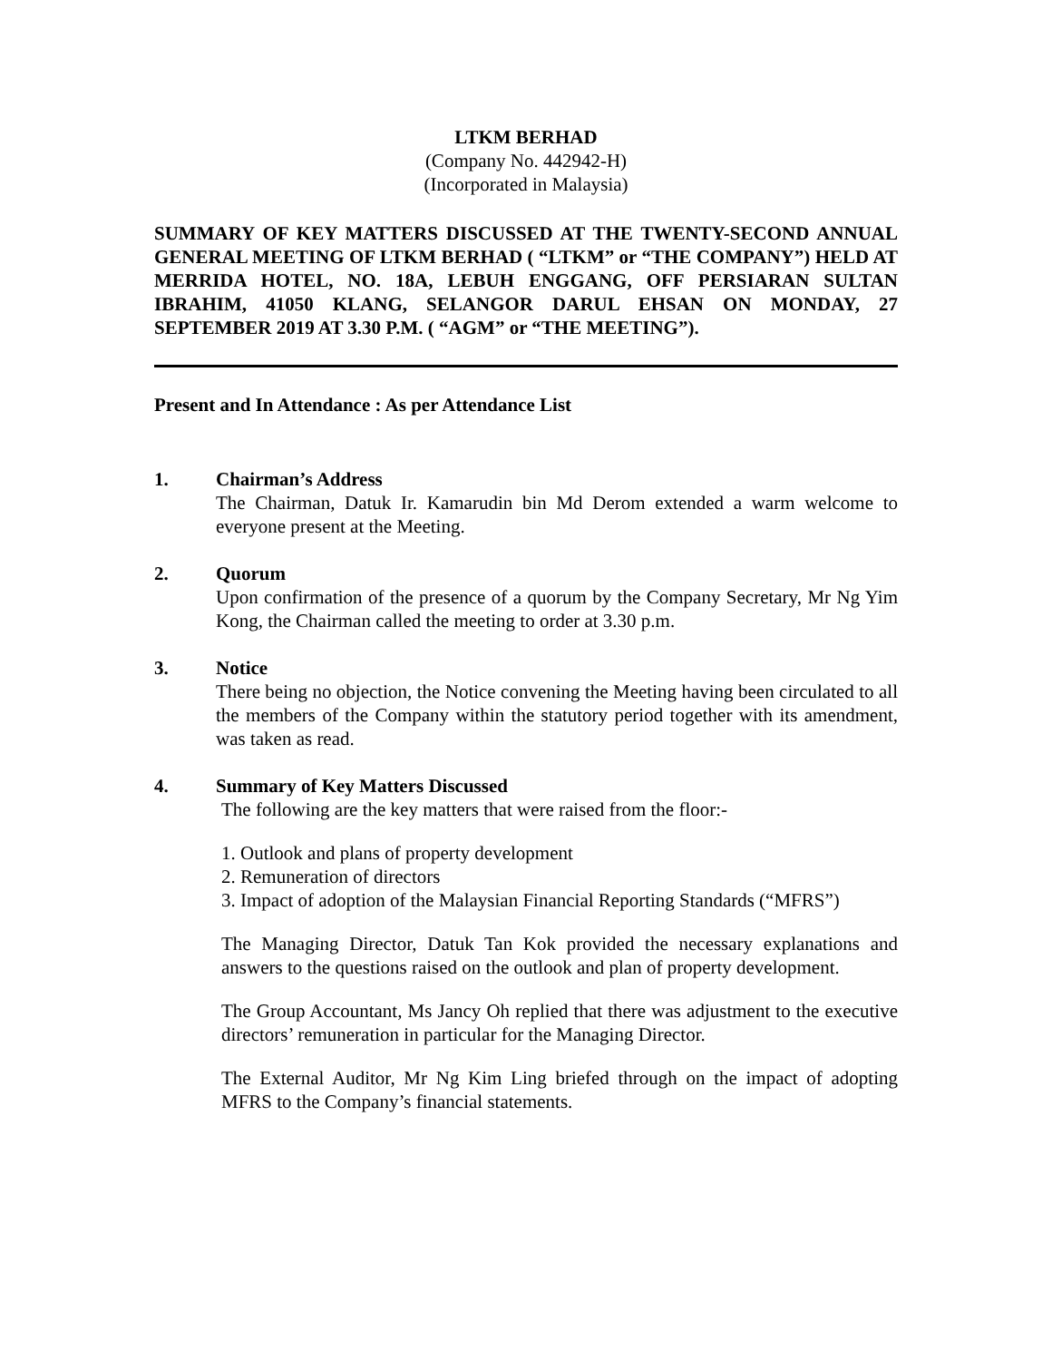LTKM BERHAD
(Company No. 442942-H)
(Incorporated in Malaysia)
SUMMARY OF KEY MATTERS DISCUSSED AT THE TWENTY-SECOND ANNUAL GENERAL MEETING OF LTKM BERHAD ( “LTKM” or “THE COMPANY”) HELD AT MERRIDA HOTEL, NO. 18A, LEBUH ENGGANG, OFF PERSIARAN SULTAN IBRAHIM, 41050 KLANG, SELANGOR DARUL EHSAN ON MONDAY, 27 SEPTEMBER 2019 AT 3.30 P.M. ( “AGM” or “THE MEETING”).
Present and In Attendance : As per Attendance List
1. Chairman’s Address
The Chairman, Datuk Ir. Kamarudin bin Md Derom extended a warm welcome to everyone present at the Meeting.
2. Quorum
Upon confirmation of the presence of a quorum by the Company Secretary, Mr Ng Yim Kong, the Chairman called the meeting to order at 3.30 p.m.
3. Notice
There being no objection, the Notice convening the Meeting having been circulated to all the members of the Company within the statutory period together with its amendment, was taken as read.
4. Summary of Key Matters Discussed
The following are the key matters that were raised from the floor:-
1. Outlook and plans of property development
2. Remuneration of directors
3. Impact of adoption of the Malaysian Financial Reporting Standards (“MFRS”)
The Managing Director, Datuk Tan Kok provided the necessary explanations and answers to the questions raised on the outlook and plan of property development.
The Group Accountant, Ms Jancy Oh replied that there was adjustment to the executive directors’ remuneration in particular for the Managing Director.
The External Auditor, Mr Ng Kim Ling briefed through on the impact of adopting MFRS to the Company’s financial statements.